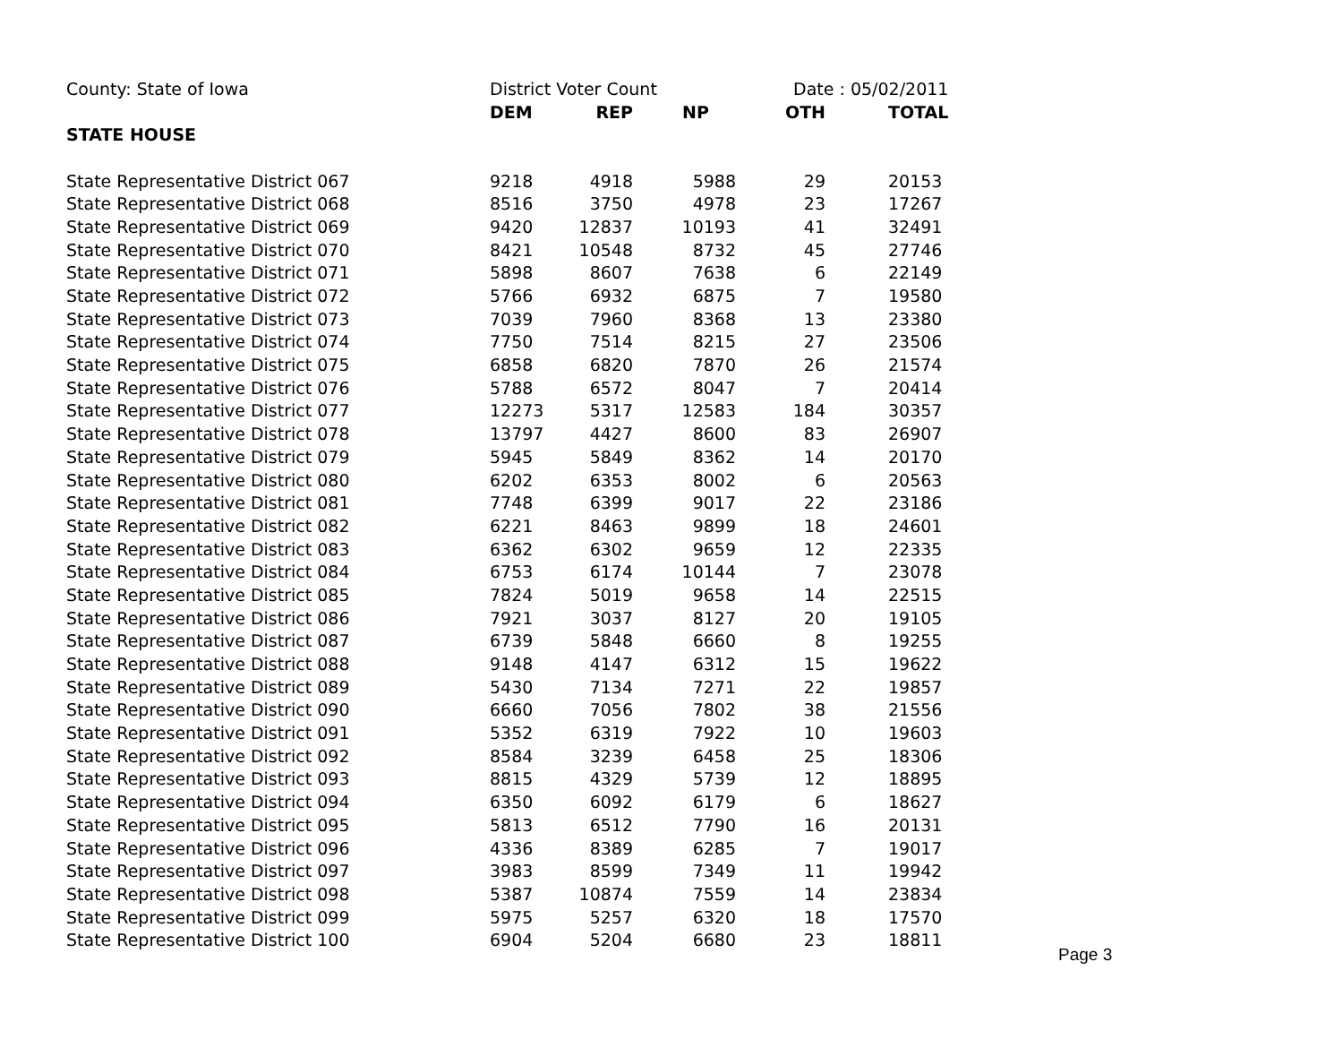| County: State of Iowa | District Voter Count | | | Date : 05/02/2011 | |
| | DEM | REP | NP | OTH | TOTAL |
| STATE HOUSE | | | | | |
| State Representative District 067 | 9218 | 4918 | 5988 | 29 | 20153 |
| State Representative District 068 | 8516 | 3750 | 4978 | 23 | 17267 |
| State Representative District 069 | 9420 | 12837 | 10193 | 41 | 32491 |
| State Representative District 070 | 8421 | 10548 | 8732 | 45 | 27746 |
| State Representative District 071 | 5898 | 8607 | 7638 | 6 | 22149 |
| State Representative District 072 | 5766 | 6932 | 6875 | 7 | 19580 |
| State Representative District 073 | 7039 | 7960 | 8368 | 13 | 23380 |
| State Representative District 074 | 7750 | 7514 | 8215 | 27 | 23506 |
| State Representative District 075 | 6858 | 6820 | 7870 | 26 | 21574 |
| State Representative District 076 | 5788 | 6572 | 8047 | 7 | 20414 |
| State Representative District 077 | 12273 | 5317 | 12583 | 184 | 30357 |
| State Representative District 078 | 13797 | 4427 | 8600 | 83 | 26907 |
| State Representative District 079 | 5945 | 5849 | 8362 | 14 | 20170 |
| State Representative District 080 | 6202 | 6353 | 8002 | 6 | 20563 |
| State Representative District 081 | 7748 | 6399 | 9017 | 22 | 23186 |
| State Representative District 082 | 6221 | 8463 | 9899 | 18 | 24601 |
| State Representative District 083 | 6362 | 6302 | 9659 | 12 | 22335 |
| State Representative District 084 | 6753 | 6174 | 10144 | 7 | 23078 |
| State Representative District 085 | 7824 | 5019 | 9658 | 14 | 22515 |
| State Representative District 086 | 7921 | 3037 | 8127 | 20 | 19105 |
| State Representative District 087 | 6739 | 5848 | 6660 | 8 | 19255 |
| State Representative District 088 | 9148 | 4147 | 6312 | 15 | 19622 |
| State Representative District 089 | 5430 | 7134 | 7271 | 22 | 19857 |
| State Representative District 090 | 6660 | 7056 | 7802 | 38 | 21556 |
| State Representative District 091 | 5352 | 6319 | 7922 | 10 | 19603 |
| State Representative District 092 | 8584 | 3239 | 6458 | 25 | 18306 |
| State Representative District 093 | 8815 | 4329 | 5739 | 12 | 18895 |
| State Representative District 094 | 6350 | 6092 | 6179 | 6 | 18627 |
| State Representative District 095 | 5813 | 6512 | 7790 | 16 | 20131 |
| State Representative District 096 | 4336 | 8389 | 6285 | 7 | 19017 |
| State Representative District 097 | 3983 | 8599 | 7349 | 11 | 19942 |
| State Representative District 098 | 5387 | 10874 | 7559 | 14 | 23834 |
| State Representative District 099 | 5975 | 5257 | 6320 | 18 | 17570 |
| State Representative District 100 | 6904 | 5204 | 6680 | 23 | 18811 |
Page 3